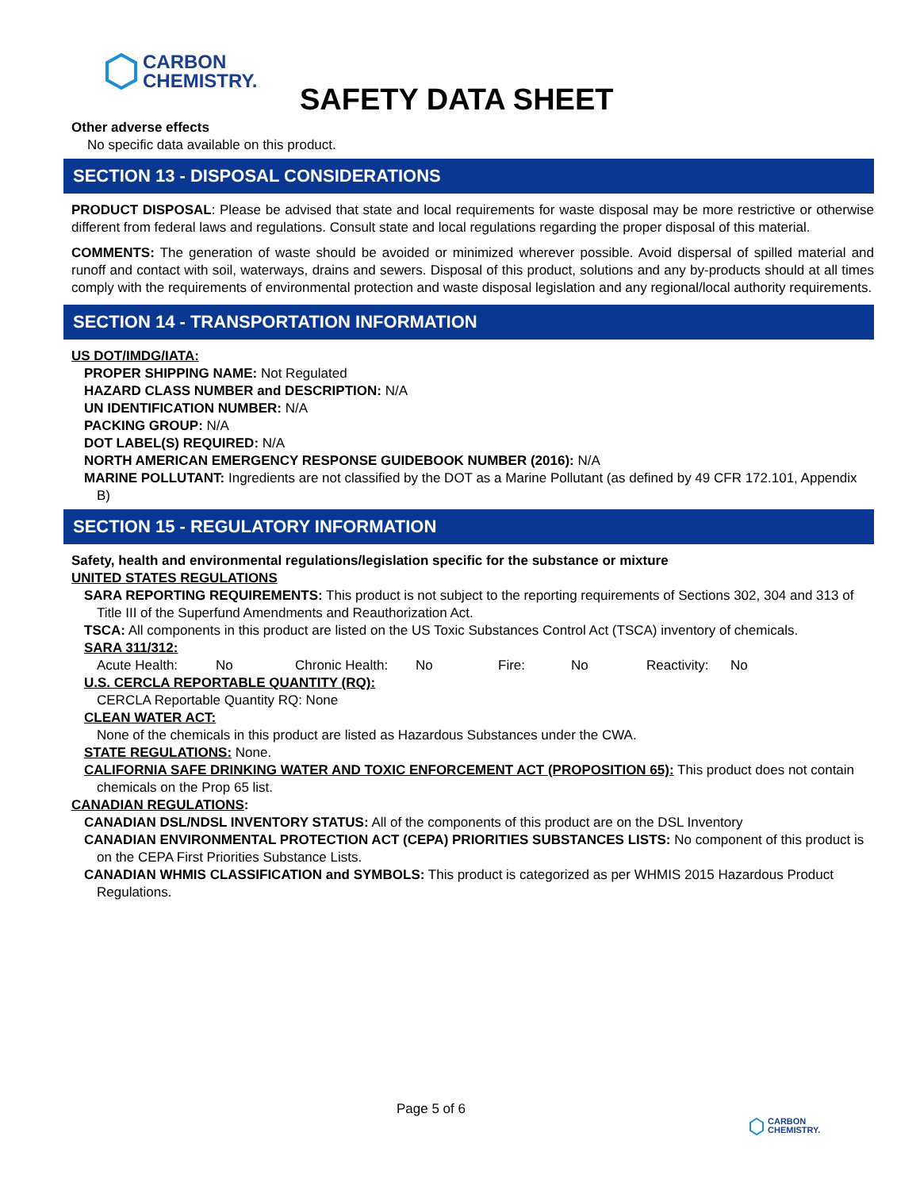CARBON
CHEMISTRY.
SAFETY DATA SHEET
Other adverse effects
No specific data available on this product.
SECTION 13 - DISPOSAL CONSIDERATIONS
PRODUCT DISPOSAL: Please be advised that state and local requirements for waste disposal may be more restrictive or otherwise different from federal laws and regulations. Consult state and local regulations regarding the proper disposal of this material.
COMMENTS: The generation of waste should be avoided or minimized wherever possible. Avoid dispersal of spilled material and runoff and contact with soil, waterways, drains and sewers. Disposal of this product, solutions and any by-products should at all times comply with the requirements of environmental protection and waste disposal legislation and any regional/local authority requirements.
SECTION 14 - TRANSPORTATION INFORMATION
US DOT/IMDG/IATA:
PROPER SHIPPING NAME: Not Regulated
HAZARD CLASS NUMBER and DESCRIPTION: N/A
UN IDENTIFICATION NUMBER: N/A
PACKING GROUP: N/A
DOT LABEL(S) REQUIRED: N/A
NORTH AMERICAN EMERGENCY RESPONSE GUIDEBOOK NUMBER (2016): N/A
MARINE POLLUTANT: Ingredients are not classified by the DOT as a Marine Pollutant (as defined by 49 CFR 172.101, Appendix B)
SECTION 15 - REGULATORY INFORMATION
Safety, health and environmental regulations/legislation specific for the substance or mixture
UNITED STATES REGULATIONS
SARA REPORTING REQUIREMENTS: This product is not subject to the reporting requirements of Sections 302, 304 and 313 of Title III of the Superfund Amendments and Reauthorization Act.
TSCA: All components in this product are listed on the US Toxic Substances Control Act (TSCA) inventory of chemicals.
SARA 311/312:
Acute Health: No Chronic Health: No Fire: No Reactivity: No
U.S. CERCLA REPORTABLE QUANTITY (RQ):
CERCLA Reportable Quantity RQ: None
CLEAN WATER ACT:
None of the chemicals in this product are listed as Hazardous Substances under the CWA.
STATE REGULATIONS: None.
CALIFORNIA SAFE DRINKING WATER AND TOXIC ENFORCEMENT ACT (PROPOSITION 65): This product does not contain chemicals on the Prop 65 list.
CANADIAN REGULATIONS:
CANADIAN DSL/NDSL INVENTORY STATUS: All of the components of this product are on the DSL Inventory
CANADIAN ENVIRONMENTAL PROTECTION ACT (CEPA) PRIORITIES SUBSTANCES LISTS: No component of this product is on the CEPA First Priorities Substance Lists.
CANADIAN WHMIS CLASSIFICATION and SYMBOLS: This product is categorized as per WHMIS 2015 Hazardous Product Regulations.
Page 5 of 6
CARBON
CHEMISTRY.